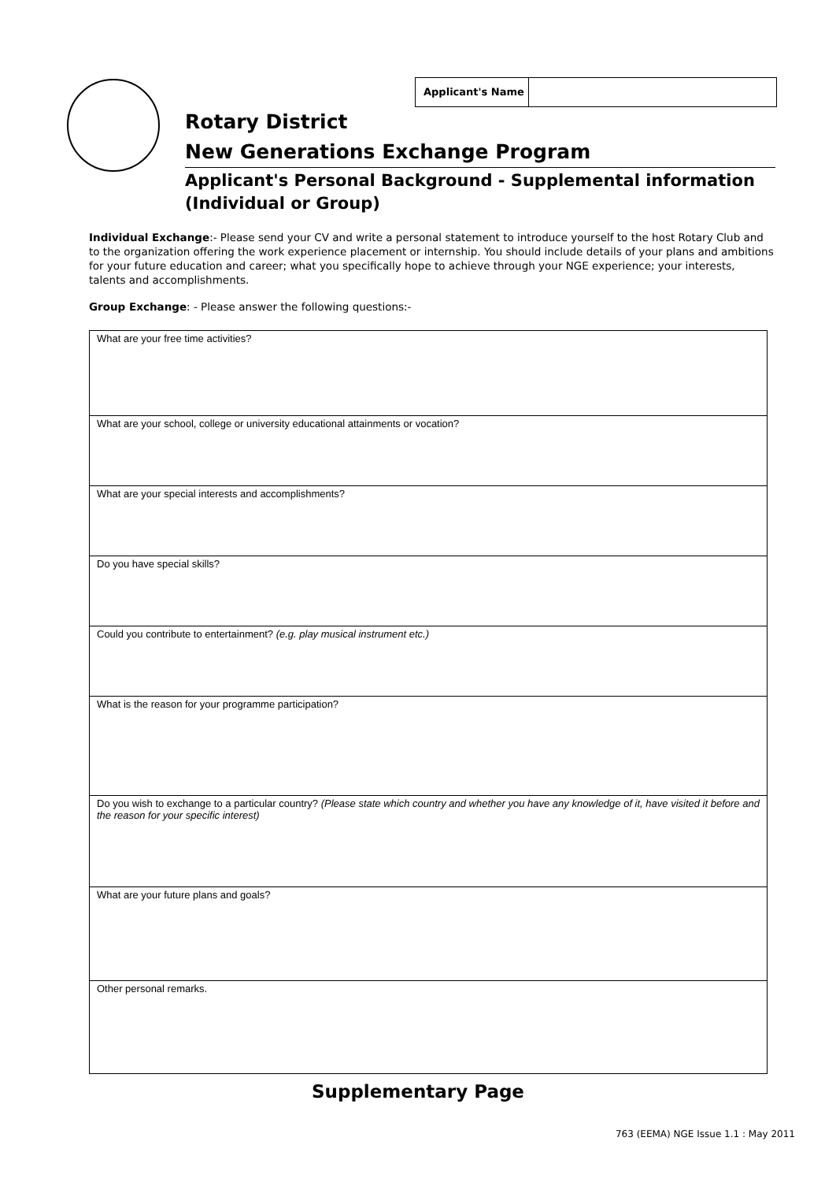Applicant's Name
Rotary District
New Generations Exchange Program
Applicant's Personal Background - Supplemental information
(Individual or Group)
Individual Exchange:- Please send your CV and write a personal statement to introduce yourself to the host Rotary Club and to the organization offering the work experience placement or internship. You should include details of your plans and ambitions for your future education and career; what you specifically hope to achieve through your NGE experience; your interests, talents and accomplishments.
Group Exchange: - Please answer the following questions:-
| What are your free time activities? |
| What are your school, college or university educational attainments or vocation? |
| What are your special interests and accomplishments? |
| Do you have special skills? |
| Could you contribute to entertainment? (e.g. play musical instrument etc.) |
| What is the reason for your programme participation? |
| Do you wish to exchange to a particular country? (Please state which country and whether you have any knowledge of it, have visited it before and the reason for your specific interest) |
| What are your future plans and goals? |
| Other personal remarks. |
Supplementary Page
763 (EEMA) NGE Issue 1.1 : May 2011